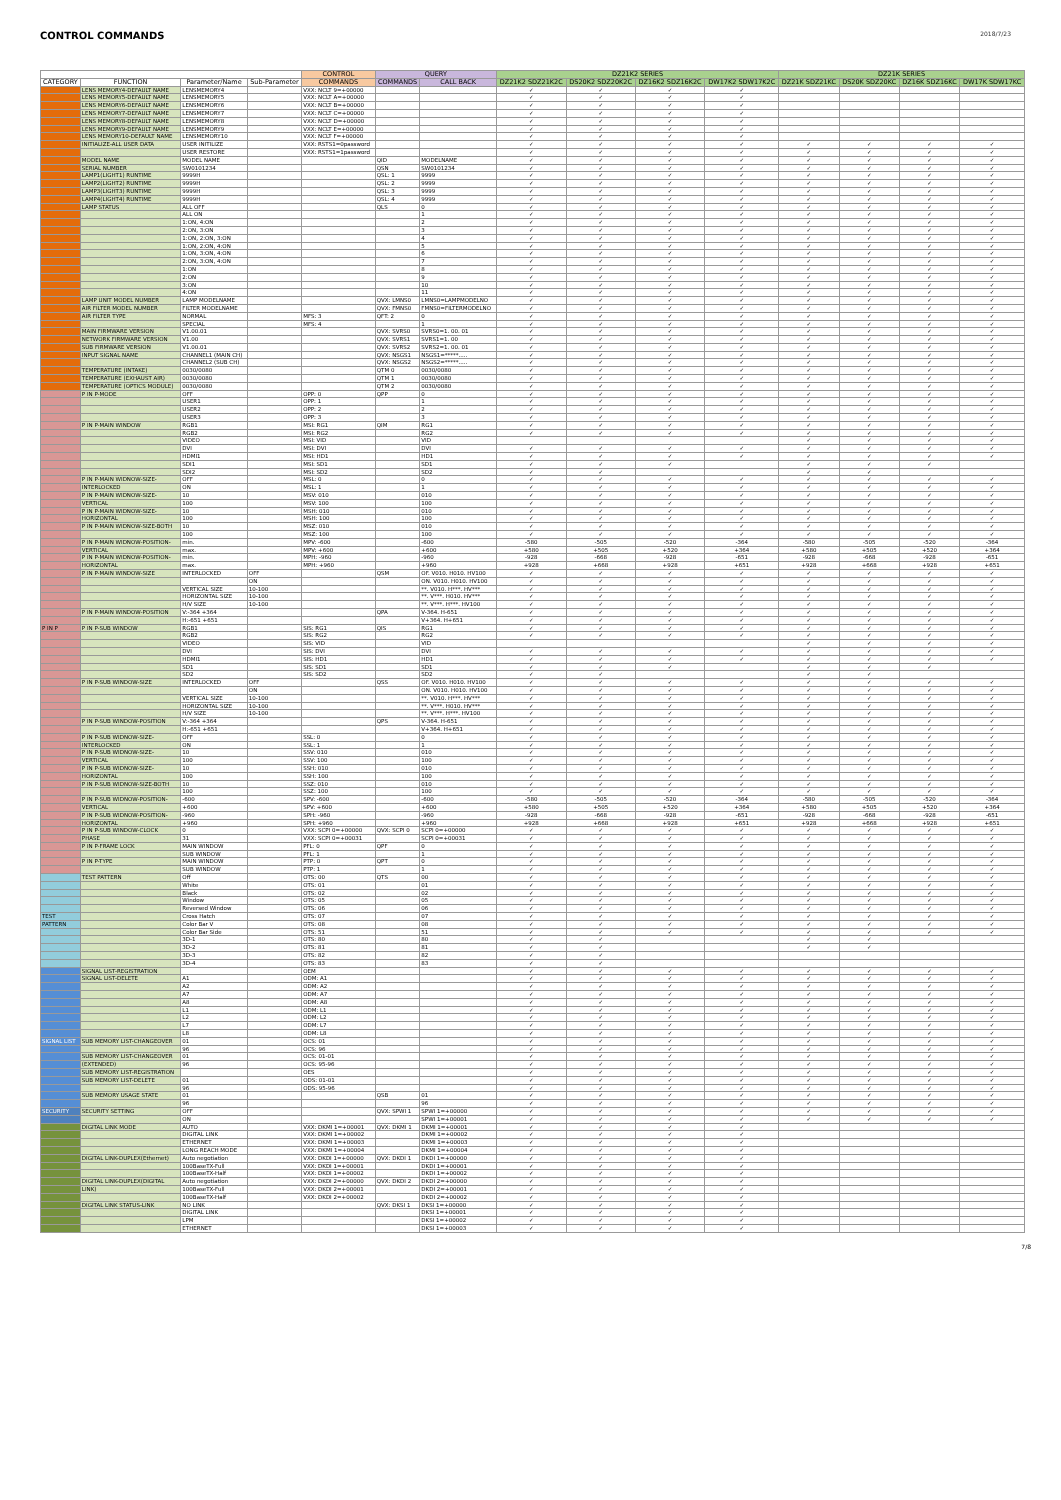CONTROL COMMANDS
2018/7/23
| | | | | CONTROL | QUERY | | DZ21K2 SERIES | | | | DZ21K SERIES | | | |
| --- | --- | --- | --- | --- | --- | --- | --- | --- | --- | --- | --- | --- | --- | --- |
| CATEGORY | FUNCTION | Parameter/Name | Sub-Parameter | COMMANDS | COMMANDS | CALL BACK | DZ21K2 SDZ21K2C | DS20K2 SDZ20K2C | DZ16K2 SDZ16K2C | DW17K2 SDW17K2C | DZ21K SDZ21KC | DS20K SDZ20KC | DZ16K SDZ16KC | DW17K SDW17KC |
| | LENS MEMORY4-DEFAULT NAME | LENSMEMORY4 | | VXX: NCLT 9=+00000 | | | ✓ | ✓ | ✓ | ✓ | | | | |
| | LENS MEMORY5-DEFAULT NAME | LENSMEMORY5 | | VXX: NCLT A=+00000 | | | ✓ | ✓ | ✓ | ✓ | | | | |
| | LENS MEMORY6-DEFAULT NAME | LENSMEMORY6 | | VXX: NCLT B=+00000 | | | ✓ | ✓ | ✓ | ✓ | | | | |
| | LENS MEMORY7-DEFAULT NAME | LENSMEMORY7 | | VXX: NCLT C=+00000 | | | ✓ | ✓ | ✓ | ✓ | | | | |
| | LENS MEMORY8-DEFAULT NAME | LENSMEMORY8 | | VXX: NCLT D=+00000 | | | ✓ | ✓ | ✓ | ✓ | | | | |
| | LENS MEMORY9-DEFAULT NAME | LENSMEMORY9 | | VXX: NCLT E=+00000 | | | ✓ | ✓ | ✓ | ✓ | | | | |
| | LENS MEMORY10-DEFAULT NAME | LENSMEMORY10 | | VXX: NCLT F=+00000 | | | ✓ | ✓ | ✓ | ✓ | | | | |
| | INITIALIZE-ALL USER DATA | USER INITILIZE | | VXX: RSTS1=0password | | | ✓ | ✓ | ✓ | ✓ | ✓ | ✓ | ✓ | ✓ |
| | | USER RESTORE | | VXX: RSTS1=1password | | | ✓ | ✓ | ✓ | ✓ | ✓ | ✓ | ✓ | ✓ |
| | MODEL NAME | MODEL NAME | | | QID | MODELNAME | ✓ | ✓ | ✓ | ✓ | ✓ | ✓ | ✓ | ✓ |
| | SERIAL NUMBER | SW0101234 | | | QSN | SW0101234 | ✓ | ✓ | ✓ | ✓ | ✓ | ✓ | ✓ | ✓ |
| | LAMP1(LIGHT1) RUNTIME | 9999H | | | QSL: 1 | 9999 | ✓ | ✓ | ✓ | ✓ | ✓ | ✓ | ✓ | ✓ |
| | LAMP2(LIGHT2) RUNTIME | 9999H | | | QSL: 2 | 9999 | ✓ | ✓ | ✓ | ✓ | ✓ | ✓ | ✓ | ✓ |
| | LAMP3(LIGHT3) RUNTIME | 9999H | | | QSL: 3 | 9999 | ✓ | ✓ | ✓ | ✓ | ✓ | ✓ | ✓ | ✓ |
| | LAMP4(LIGHT4) RUNTIME | 9999H | | | QSL: 4 | 9999 | ✓ | ✓ | ✓ | ✓ | ✓ | ✓ | ✓ | ✓ |
| | LAMP STATUS | ALL OFF | | | QLS | 0 | ✓ | ✓ | ✓ | ✓ | ✓ | ✓ | ✓ | ✓ |
| | | ALL ON | | | | 1 | ✓ | ✓ | ✓ | ✓ | ✓ | ✓ | ✓ | ✓ |
| | | 1:ON, 4:ON | | | | 2 | ✓ | ✓ | ✓ | ✓ | ✓ | ✓ | ✓ | ✓ |
| | | 2:ON, 3:ON | | | | 3 | ✓ | ✓ | ✓ | ✓ | ✓ | ✓ | ✓ | ✓ |
| | | 1:ON, 2:ON, 3:ON | | | | 4 | ✓ | ✓ | ✓ | ✓ | ✓ | ✓ | ✓ | ✓ |
| | | 1:ON, 2:ON, 4:ON | | | | 5 | ✓ | ✓ | ✓ | ✓ | ✓ | ✓ | ✓ | ✓ |
| | | 1:ON, 3:ON, 4:ON | | | | 6 | ✓ | ✓ | ✓ | ✓ | ✓ | ✓ | ✓ | ✓ |
| | | 2:ON, 3:ON, 4:ON | | | | 7 | ✓ | ✓ | ✓ | ✓ | ✓ | ✓ | ✓ | ✓ |
| | | 1:ON | | | | 8 | ✓ | ✓ | ✓ | ✓ | ✓ | ✓ | ✓ | ✓ |
| | | 2:ON | | | | 9 | ✓ | ✓ | ✓ | ✓ | ✓ | ✓ | ✓ | ✓ |
| | | 3:ON | | | | 10 | ✓ | ✓ | ✓ | ✓ | ✓ | ✓ | ✓ | ✓ |
| | | 4:ON | | | | 11 | ✓ | ✓ | ✓ | ✓ | ✓ | ✓ | ✓ | ✓ |
| | LAMP UNIT MODEL NUMBER | LAMP MODELNAME | | | QVX: LMNS0 | LMNS0=LAMPMODELNO | ✓ | ✓ | ✓ | ✓ | ✓ | ✓ | ✓ | ✓ |
| | AIR FILTER MODEL NUMBER | FILTER MODELNAME | | | QVX: FMNS0 | FMNS0=FILTERMODELNO | ✓ | ✓ | ✓ | ✓ | ✓ | ✓ | ✓ | ✓ |
| | AIR FILTER TYPE | NORMAL | | MFS: 3 | QFT: 2 | 0 | ✓ | ✓ | ✓ | ✓ | ✓ | ✓ | ✓ | ✓ |
| | | SPECIAL | | MFS: 4 | | 1 | ✓ | ✓ | ✓ | ✓ | ✓ | ✓ | ✓ | ✓ |
| | MAIN FIRMWARE VERSION | V1.00.01 | | | QVX: SVRS0 | SVRS0=1. 00. 01 | ✓ | ✓ | ✓ | ✓ | ✓ | ✓ | ✓ | ✓ |
| | NETWORK FIRMWARE VERSION | V1.00 | | | QVX: SVRS1 | SVRS1=1. 00 | ✓ | ✓ | ✓ | ✓ | ✓ | ✓ | ✓ | ✓ |
| | SUB FIRMWARE VERSION | V1.00.01 | | | QVX: SVRS2 | SVRS2=1. 00. 01 | ✓ | ✓ | ✓ | ✓ | ✓ | ✓ | ✓ | ✓ |
| | INPUT SIGNAL NAME | CHANNEL1 (MAIN CH) | | | QVX: NSGS1 | NSGS1=*****..... | ✓ | ✓ | ✓ | ✓ | ✓ | ✓ | ✓ | ✓ |
| | | CHANNEL2 (SUB CH) | | | QVX: NSGS2 | NSGS2=*****..... | ✓ | ✓ | ✓ | ✓ | ✓ | ✓ | ✓ | ✓ |
| | TEMPERATURE (INTAKE) | 0030/0080 | | | QTM 0 | 0030/0080 | ✓ | ✓ | ✓ | ✓ | ✓ | ✓ | ✓ | ✓ |
| | TEMPERATURE (EXHAUST AIR) | 0030/0080 | | | QTM 1 | 0030/0080 | ✓ | ✓ | ✓ | ✓ | ✓ | ✓ | ✓ | ✓ |
| | TEMPERATURE (OPTICS MODULE) | 0030/0080 | | | QTM 2 | 0030/0080 | ✓ | ✓ | ✓ | ✓ | ✓ | ✓ | ✓ | ✓ |
| | P IN P-MODE | OFF | | OPP: 0 | QPP | 0 | ✓ | ✓ | ✓ | ✓ | ✓ | ✓ | ✓ | ✓ |
| | | USER1 | | OPP: 1 | | 1 | ✓ | ✓ | ✓ | ✓ | ✓ | ✓ | ✓ | ✓ |
| | | USER2 | | OPP: 2 | | 2 | ✓ | ✓ | ✓ | ✓ | ✓ | ✓ | ✓ | ✓ |
| | | USER3 | | OPP: 3 | | 3 | ✓ | ✓ | ✓ | ✓ | ✓ | ✓ | ✓ | ✓ |
| | P IN P-MAIN WINDOW | RGB1 | | MSI: RG1 | QIM | RG1 | ✓ | ✓ | ✓ | ✓ | ✓ | ✓ | ✓ | ✓ |
| | | RGB2 | | MSI: RG2 | | RG2 | ✓ | ✓ | ✓ | ✓ | ✓ | ✓ | ✓ | ✓ |
| | | VIDEO | | MSI: VID | | VID | | | | | ✓ | ✓ | ✓ | ✓ |
| | | DVI | | MSI: DVI | | DVI | ✓ | ✓ | ✓ | ✓ | ✓ | ✓ | ✓ | ✓ |
| | | HDMI1 | | MSI: HD1 | | HD1 | ✓ | ✓ | ✓ | ✓ | ✓ | ✓ | ✓ | ✓ |
| | | SDI1 | | MSI: SD1 | | SD1 | ✓ | ✓ | ✓ | | ✓ | ✓ | ✓ | |
| | | SDI2 | | MSI: SD2 | | SD2 | ✓ | ✓ | | | ✓ | ✓ | | |
| | P IN P-MAIN WIDNOW-SIZE- | OFF | | MSL: 0 | | 0 | ✓ | ✓ | ✓ | ✓ | ✓ | ✓ | ✓ | ✓ |
| | INTERLOCKED | ON | | MSL: 1 | | 1 | ✓ | ✓ | ✓ | ✓ | ✓ | ✓ | ✓ | ✓ |
| | P IN P-MAIN WIDNOW-SIZE- | 10 | | MSV: 010 | | 010 | ✓ | ✓ | ✓ | ✓ | ✓ | ✓ | ✓ | ✓ |
| | VERTICAL | 100 | | MSV: 100 | | 100 | ✓ | ✓ | ✓ | ✓ | ✓ | ✓ | ✓ | ✓ |
| | P IN P-MAIN WIDNOW-SIZE- | 10 | | MSH: 010 | | 010 | ✓ | ✓ | ✓ | ✓ | ✓ | ✓ | ✓ | ✓ |
| | HORIZONTAL | 100 | | MSH: 100 | | 100 | ✓ | ✓ | ✓ | ✓ | ✓ | ✓ | ✓ | ✓ |
| | P IN P-MAIN WIDNOW-SIZE-BOTH | 10 | | MSZ: 010 | | 010 | ✓ | ✓ | ✓ | ✓ | ✓ | ✓ | ✓ | ✓ |
| | | 100 | | MSZ: 100 | | 100 | ✓ | ✓ | ✓ | ✓ | ✓ | ✓ | ✓ | ✓ |
| | P IN P-MAIN WIDNOW-POSITION- | min. | | MPV: -600 | | -600 | -580 | -505 | -520 | -364 | -580 | -505 | -520 | -364 |
| | VERTICAL | max. | | MPV: +600 | | +600 | +580 | +505 | +520 | +364 | +580 | +505 | +520 | +364 |
| | P IN P-MAIN WIDNOW-POSITION- | min. | | MPH: -960 | | -960 | -928 | -668 | -928 | -651 | -928 | -668 | -928 | -651 |
| | HORIZONTAL | max. | | MPH: +960 | | +960 | +928 | +668 | +928 | +651 | +928 | +668 | +928 | +651 |
| | P IN P-MAIN WINDOW-SIZE | INTERLOCKED | OFF | | QSM | OF. V010. H010. HV100 | ✓ | ✓ | ✓ | ✓ | ✓ | ✓ | ✓ | ✓ |
| | | | ON | | | ON. V010. H010. HV100 | ✓ | ✓ | ✓ | ✓ | ✓ | ✓ | ✓ | ✓ |
| | | VERTICAL SIZE | 10-100 | | | **. V010. H***. HV*** | ✓ | ✓ | ✓ | ✓ | ✓ | ✓ | ✓ | ✓ |
| | | HORIZONTAL SIZE | 10-100 | | | **. V***. H010. HV*** | ✓ | ✓ | ✓ | ✓ | ✓ | ✓ | ✓ | ✓ |
| | | H/V SIZE | 10-100 | | | **. V***. H***. HV100 | ✓ | ✓ | ✓ | ✓ | ✓ | ✓ | ✓ | ✓ |
| | P IN P-MAIN WINDOW-POSITION | V:-364 +364 | | | QPA | V-364. H-651 | ✓ | ✓ | ✓ | ✓ | ✓ | ✓ | ✓ | ✓ |
| | | H:-651 +651 | | | | V+364. H+651 | ✓ | ✓ | ✓ | ✓ | ✓ | ✓ | ✓ | ✓ |
| P IN P | P IN P-SUB WINDOW | RGB1 | | SIS: RG1 | QIS | RG1 | ✓ | ✓ | ✓ | ✓ | ✓ | ✓ | ✓ | ✓ |
| | | RGB2 | | SIS: RG2 | | RG2 | ✓ | ✓ | ✓ | ✓ | ✓ | ✓ | ✓ | ✓ |
| | | VIDEO | | SIS: VID | | VID | | | | | ✓ | ✓ | ✓ | ✓ |
| | | DVI | | SIS: DVI | | DVI | ✓ | ✓ | ✓ | ✓ | ✓ | ✓ | ✓ | ✓ |
| | | HDMI1 | | SIS: HD1 | | HD1 | ✓ | ✓ | ✓ | ✓ | ✓ | ✓ | ✓ | ✓ |
| | | SD1 | | SIS: SD1 | | SD1 | ✓ | ✓ | ✓ | | ✓ | ✓ | ✓ | |
| | | SD2 | | SIS: SD2 | | SD2 | ✓ | ✓ | | | ✓ | ✓ | | |
| | P IN P-SUB WINDOW-SIZE | INTERLOCKED | OFF | | QSS | OF. V010. H010. HV100 | ✓ | ✓ | ✓ | ✓ | ✓ | ✓ | ✓ | ✓ |
| | | | ON | | | ON. V010. H010. HV100 | ✓ | ✓ | ✓ | ✓ | ✓ | ✓ | ✓ | ✓ |
| | | VERTICAL SIZE | 10-100 | | | **. V010. H***. HV*** | ✓ | ✓ | ✓ | ✓ | ✓ | ✓ | ✓ | ✓ |
| | | HORIZONTAL SIZE | 10-100 | | | **. V***. H010. HV*** | ✓ | ✓ | ✓ | ✓ | ✓ | ✓ | ✓ | ✓ |
| | | H/V SIZE | 10-100 | | | **. V***. H***. HV100 | ✓ | ✓ | ✓ | ✓ | ✓ | ✓ | ✓ | ✓ |
| | P IN P-SUB WINDOW-POSITION | V:-364 +364 | | | QPS | V-364. H-651 | ✓ | ✓ | ✓ | ✓ | ✓ | ✓ | ✓ | ✓ |
| | | H:-651 +651 | | | | V+364. H+651 | ✓ | ✓ | ✓ | ✓ | ✓ | ✓ | ✓ | ✓ |
| | P IN P-SUB WIDNOW-SIZE- | OFF | | SSL: 0 | | 0 | ✓ | ✓ | ✓ | ✓ | ✓ | ✓ | ✓ | ✓ |
| | INTERLOCKED | ON | | SSL: 1 | | 1 | ✓ | ✓ | ✓ | ✓ | ✓ | ✓ | ✓ | ✓ |
| | P IN P-SUB WIDNOW-SIZE- | 10 | | SSV: 010 | | 010 | ✓ | ✓ | ✓ | ✓ | ✓ | ✓ | ✓ | ✓ |
| | VERTICAL | 100 | | SSV: 100 | | 100 | ✓ | ✓ | ✓ | ✓ | ✓ | ✓ | ✓ | ✓ |
| | P IN P-SUB WIDNOW-SIZE- | 10 | | SSH: 010 | | 010 | ✓ | ✓ | ✓ | ✓ | ✓ | ✓ | ✓ | ✓ |
| | HORIZONTAL | 100 | | SSH: 100 | | 100 | ✓ | ✓ | ✓ | ✓ | ✓ | ✓ | ✓ | ✓ |
| | P IN P-SUB WIDNOW-SIZE-BOTH | 10 | | SSZ: 010 | | 010 | ✓ | ✓ | ✓ | ✓ | ✓ | ✓ | ✓ | ✓ |
| | | 100 | | SSZ: 100 | | 100 | ✓ | ✓ | ✓ | ✓ | ✓ | ✓ | ✓ | ✓ |
| | P IN P-SUB WIDNOW-POSITION- | -600 | | SPV: -600 | | -600 | -580 | -505 | -520 | -364 | -580 | -505 | -520 | -364 |
| | VERTICAL | +600 | | SPV: +600 | | +600 | +580 | +505 | +520 | +364 | +580 | +505 | +520 | +364 |
| | P IN P-SUB WIDNOW-POSITION- | -960 | | SPH: -960 | | -960 | -928 | -668 | -928 | -651 | -928 | -668 | -928 | -651 |
| | HORIZONTAL | +960 | | SPH: +960 | | +960 | +928 | +668 | +928 | +651 | +928 | +668 | +928 | +651 |
| | P IN P-SUB WINDOW-CLOCK | 0 | | VXX: SCPI 0=+00000 | QVX: SCPI 0 | SCPI 0=+00000 | ✓ | ✓ | ✓ | ✓ | ✓ | ✓ | ✓ | ✓ |
| | PHASE | 31 | | VXX: SCPI 0=+00031 | | SCPI 0=+00031 | ✓ | ✓ | ✓ | ✓ | ✓ | ✓ | ✓ | ✓ |
| | P IN P-FRAME LOCK | MAIN WINDOW | | PFL: 0 | QPF | 0 | ✓ | ✓ | ✓ | ✓ | ✓ | ✓ | ✓ | ✓ |
| | | SUB WINDOW | | PFL: 1 | | 1 | ✓ | ✓ | ✓ | ✓ | ✓ | ✓ | ✓ | ✓ |
| | P IN P-TYPE | MAIN WINDOW | | PTP: 0 | QPT | 0 | ✓ | ✓ | ✓ | ✓ | ✓ | ✓ | ✓ | ✓ |
| | | SUB WINDOW | | PTP: 1 | | 1 | ✓ | ✓ | ✓ | ✓ | ✓ | ✓ | ✓ | ✓ |
| | TEST PATTERN | Off | | OTS: 00 | QTS | 00 | ✓ | ✓ | ✓ | ✓ | ✓ | ✓ | ✓ | ✓ |
| | | White | | OTS: 01 | | 01 | ✓ | ✓ | ✓ | ✓ | ✓ | ✓ | ✓ | ✓ |
| | | Black | | OTS: 02 | | 02 | ✓ | ✓ | ✓ | ✓ | ✓ | ✓ | ✓ | ✓ |
| | | Window | | OTS: 05 | | 05 | ✓ | ✓ | ✓ | ✓ | ✓ | ✓ | ✓ | ✓ |
| | | Reversed Window | | OTS: 06 | | 06 | ✓ | ✓ | ✓ | ✓ | ✓ | ✓ | ✓ | ✓ |
| TEST | | Cross Hatch | | OTS: 07 | | 07 | ✓ | ✓ | ✓ | ✓ | ✓ | ✓ | ✓ | ✓ |
| PATTERN | | Color Bar V | | OTS: 08 | | 08 | ✓ | ✓ | ✓ | ✓ | ✓ | ✓ | ✓ | ✓ |
| | | Color Bar Side | | OTS: 51 | | 51 | ✓ | ✓ | ✓ | ✓ | ✓ | ✓ | ✓ | ✓ |
| | | 3D-1 | | OTS: 80 | | 80 | ✓ | ✓ | | | ✓ | ✓ | | |
| | | 3D-2 | | OTS: 81 | | 81 | ✓ | ✓ | | | ✓ | ✓ | | |
| | | 3D-3 | | OTS: 82 | | 82 | ✓ | ✓ | | | | | | |
| | | 3D-4 | | OTS: 83 | | 83 | ✓ | ✓ | | | | | | |
| | SIGNAL LIST-REGISTRATION | | | OEM | | | ✓ | ✓ | ✓ | ✓ | ✓ | ✓ | ✓ | ✓ |
| | SIGNAL LIST-DELETE | A1 | | ODM: A1 | | | ✓ | ✓ | ✓ | ✓ | ✓ | ✓ | ✓ | ✓ |
| | | A2 | | ODM: A2 | | | ✓ | ✓ | ✓ | ✓ | ✓ | ✓ | ✓ | ✓ |
| | | A7 | | ODM: A7 | | | ✓ | ✓ | ✓ | ✓ | ✓ | ✓ | ✓ | ✓ |
| | | A8 | | ODM: A8 | | | ✓ | ✓ | ✓ | ✓ | ✓ | ✓ | ✓ | ✓ |
| | | L1 | | ODM: L1 | | | ✓ | ✓ | ✓ | ✓ | ✓ | ✓ | ✓ | ✓ |
| | | L2 | | ODM: L2 | | | ✓ | ✓ | ✓ | ✓ | ✓ | ✓ | ✓ | ✓ |
| | | L7 | | ODM: L7 | | | ✓ | ✓ | ✓ | ✓ | ✓ | ✓ | ✓ | ✓ |
| | | L8 | | ODM: L8 | | | ✓ | ✓ | ✓ | ✓ | ✓ | ✓ | ✓ | ✓ |
| SIGNAL LIST | SUB MEMORY LIST-CHANGEOVER | 01 | | OCS: 01 | | | ✓ | ✓ | ✓ | ✓ | ✓ | ✓ | ✓ | ✓ |
| | | 96 | | OCS: 96 | | | ✓ | ✓ | ✓ | ✓ | ✓ | ✓ | ✓ | ✓ |
| | SUB MEMORY LIST-CHANGEOVER | 01 | | OCS: 01-01 | | | ✓ | ✓ | ✓ | ✓ | ✓ | ✓ | ✓ | ✓ |
| | (EXTENDED) | 96 | | OCS: 95-96 | | | ✓ | ✓ | ✓ | ✓ | ✓ | ✓ | ✓ | ✓ |
| | SUB MEMORY LIST-REGISTRATION | | | OES | | | ✓ | ✓ | ✓ | ✓ | ✓ | ✓ | ✓ | ✓ |
| | SUB MEMORY LIST-DELETE | 01 | | ODS: 01-01 | | | ✓ | ✓ | ✓ | ✓ | ✓ | ✓ | ✓ | ✓ |
| | | 96 | | ODS: 95-96 | | | ✓ | ✓ | ✓ | ✓ | ✓ | ✓ | ✓ | ✓ |
| | SUB MEMORY USAGE STATE | 01 | | | QSB | 01 | ✓ | ✓ | ✓ | ✓ | ✓ | ✓ | ✓ | ✓ |
| | | 96 | | | | 96 | ✓ | ✓ | ✓ | ✓ | ✓ | ✓ | ✓ | ✓ |
| SECURITY | SECURITY SETTING | OFF | | | QVX: SPWI 1 | SPWI 1=+00000 | ✓ | ✓ | ✓ | ✓ | ✓ | ✓ | ✓ | ✓ |
| | | ON | | | | SPWI 1=+00001 | ✓ | ✓ | ✓ | ✓ | ✓ | ✓ | ✓ | ✓ |
| | DIGITAL LINK MODE | AUTO | | VXX: DKMI 1=+00001 | QVX: DKMI 1 | DKMI 1=+00001 | ✓ | ✓ | ✓ | ✓ | | | | |
| | | DIGITAL LINK | | VXX: DKMI 1=+00002 | | DKMI 1=+00002 | ✓ | ✓ | ✓ | ✓ | | | | |
| | | ETHERNET | | VXX: DKMI 1=+00003 | | DKMI 1=+00003 | ✓ | ✓ | ✓ | ✓ | | | | |
| | | LONG REACH MODE | | VXX: DKMI 1=+00004 | | DKMI 1=+00004 | ✓ | ✓ | ✓ | ✓ | | | | |
| | DIGITAL LINK-DUPLEX(Ethernet) | Auto negotiation | | VXX: DKDI 1=+00000 | QVX: DKDI 1 | DKDI 1=+00000 | ✓ | ✓ | ✓ | ✓ | | | | |
| | | 100BaseTX-Full | | VXX: DKDI 1=+00001 | | DKDI 1=+00001 | ✓ | ✓ | ✓ | ✓ | | | | |
| | | 100BaseTX-Half | | VXX: DKDI 1=+00002 | | DKDI 1=+00002 | ✓ | ✓ | ✓ | ✓ | | | | |
| | DIGITAL LINK-DUPLEX(DIGITAL | Auto negotiation | | VXX: DKDI 2=+00000 | QVX: DKDI 2 | DKDI 2=+00000 | ✓ | ✓ | ✓ | ✓ | | | | |
| | LINK) | 100BaseTX-Full | | VXX: DKDI 2=+00001 | | DKDI 2=+00001 | ✓ | ✓ | ✓ | ✓ | | | | |
| | | 100BaseTX-Half | | VXX: DKDI 2=+00002 | | DKDI 2=+00002 | ✓ | ✓ | ✓ | ✓ | | | | |
| | DIGITAL LINK STATUS-LINK | NO LINK | | | QVX: DKSI 1 | DKSI 1=+00000 | ✓ | ✓ | ✓ | ✓ | | | | |
| | | DIGITAL LINK | | | | DKSI 1=+00001 | ✓ | ✓ | ✓ | ✓ | | | | |
| | | LPM | | | | DKSI 1=+00002 | ✓ | ✓ | ✓ | ✓ | | | | |
| | | ETHERNET | | | | DKSI 1=+00003 | ✓ | ✓ | ✓ | ✓ | | | | |
7/8